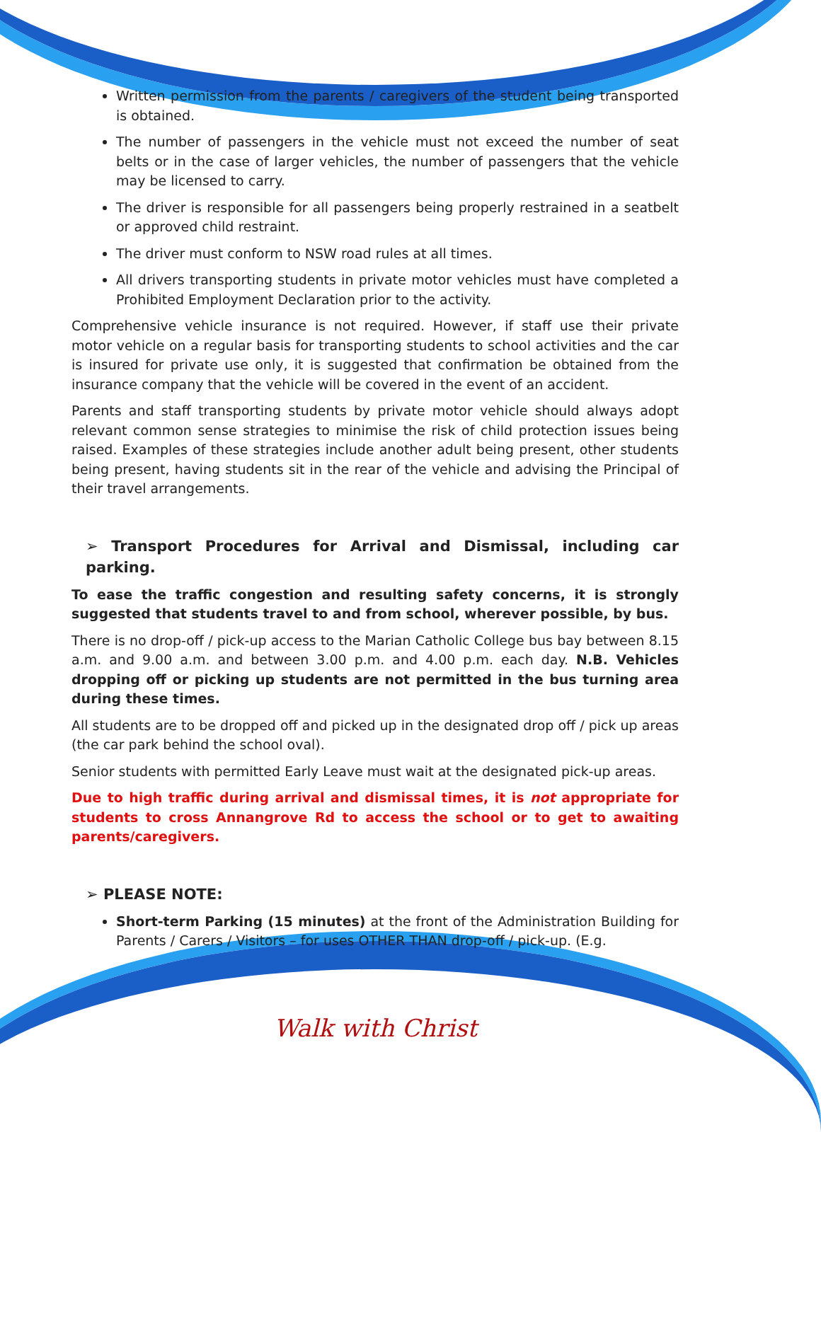Written permission from the parents / caregivers of the student being transported is obtained.
The number of passengers in the vehicle must not exceed the number of seat belts or in the case of larger vehicles, the number of passengers that the vehicle may be licensed to carry.
The driver is responsible for all passengers being properly restrained in a seatbelt or approved child restraint.
The driver must conform to NSW road rules at all times.
All drivers transporting students in private motor vehicles must have completed a Prohibited Employment Declaration prior to the activity.
Comprehensive vehicle insurance is not required. However, if staff use their private motor vehicle on a regular basis for transporting students to school activities and the car is insured for private use only, it is suggested that confirmation be obtained from the insurance company that the vehicle will be covered in the event of an accident.
Parents and staff transporting students by private motor vehicle should always adopt relevant common sense strategies to minimise the risk of child protection issues being raised. Examples of these strategies include another adult being present, other students being present, having students sit in the rear of the vehicle and advising the Principal of their travel arrangements.
➢ Transport Procedures for Arrival and Dismissal, including car parking.
To ease the traffic congestion and resulting safety concerns, it is strongly suggested that students travel to and from school, wherever possible, by bus.
There is no drop-off / pick-up access to the Marian Catholic College bus bay between 8.15 a.m. and 9.00 a.m. and between 3.00 p.m. and 4.00 p.m. each day. N.B. Vehicles dropping off or picking up students are not permitted in the bus turning area during these times.
All students are to be dropped off and picked up in the designated drop off / pick up areas (the car park behind the school oval).
Senior students with permitted Early Leave must wait at the designated pick-up areas.
Due to high traffic during arrival and dismissal times, it is not appropriate for students to cross Annangrove Rd to access the school or to get to awaiting parents/caregivers.
➢ PLEASE NOTE:
Short-term Parking (15 minutes) at the front of the Administration Building for Parents / Carers / Visitors – for uses OTHER THAN drop-off / pick-up. (E.g.
Walk with Christ